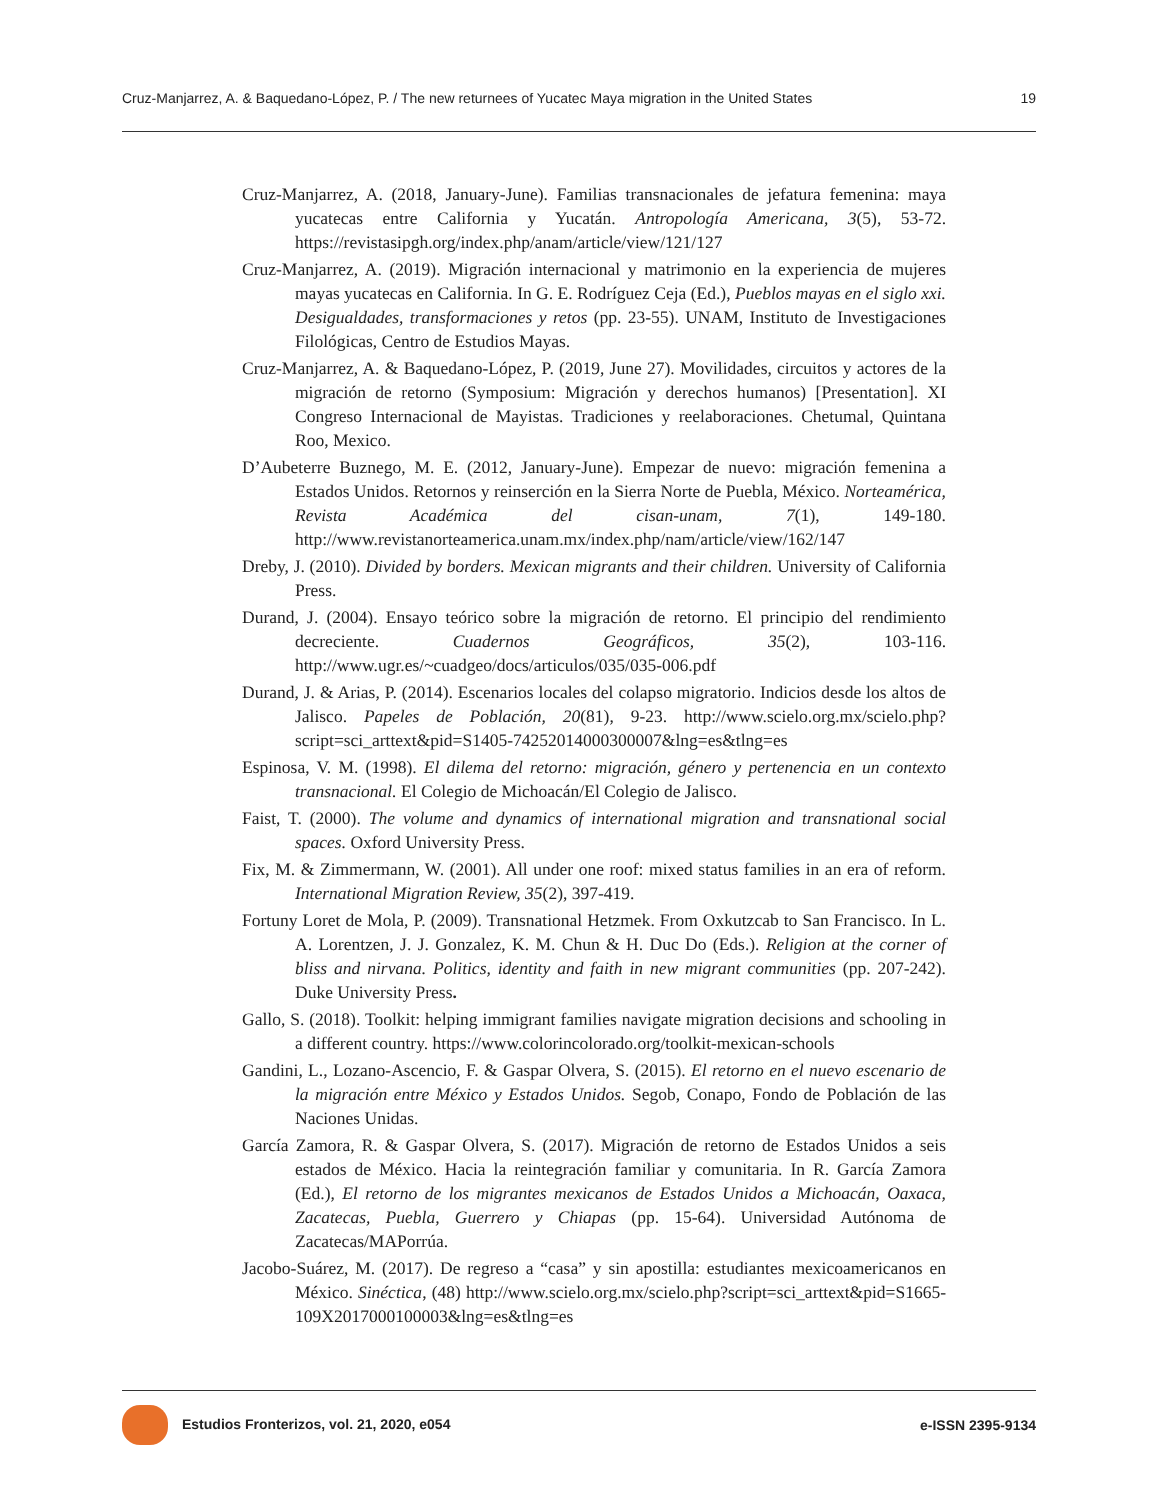Cruz-Manjarrez, A. & Baquedano-López, P. / The new returnees of Yucatec Maya migration in the United States 19
Cruz-Manjarrez, A. (2018, January-June). Familias transnacionales de jefatura femenina: maya yucatecas entre California y Yucatán. Antropología Americana, 3(5), 53-72. https://revistasipgh.org/index.php/anam/article/view/121/127
Cruz-Manjarrez, A. (2019). Migración internacional y matrimonio en la experiencia de mujeres mayas yucatecas en California. In G. E. Rodríguez Ceja (Ed.), Pueblos mayas en el siglo xxi. Desigualdades, transformaciones y retos (pp. 23-55). UNAM, Instituto de Investigaciones Filológicas, Centro de Estudios Mayas.
Cruz-Manjarrez, A. & Baquedano-López, P. (2019, June 27). Movilidades, circuitos y actores de la migración de retorno (Symposium: Migración y derechos humanos) [Presentation]. XI Congreso Internacional de Mayistas. Tradiciones y reelaboraciones. Chetumal, Quintana Roo, Mexico.
D’Aubeterre Buznego, M. E. (2012, January-June). Empezar de nuevo: migración femenina a Estados Unidos. Retornos y reinserción en la Sierra Norte de Puebla, México. Norteamérica, Revista Académica del cisan-unam, 7(1), 149-180. http://www.revistanorteamerica.unam.mx/index.php/nam/article/view/162/147
Dreby, J. (2010). Divided by borders. Mexican migrants and their children. University of California Press.
Durand, J. (2004). Ensayo teórico sobre la migración de retorno. El principio del rendimiento decreciente. Cuadernos Geográficos, 35(2), 103-116. http://www.ugr.es/~cuadgeo/docs/articulos/035/035-006.pdf
Durand, J. & Arias, P. (2014). Escenarios locales del colapso migratorio. Indicios desde los altos de Jalisco. Papeles de Población, 20(81), 9-23. http://www.scielo.org.mx/scielo.php?script=sci_arttext&pid=S1405-74252014000300007&lng=es&tlng=es
Espinosa, V. M. (1998). El dilema del retorno: migración, género y pertenencia en un contexto transnacional. El Colegio de Michoacán/El Colegio de Jalisco.
Faist, T. (2000). The volume and dynamics of international migration and transnational social spaces. Oxford University Press.
Fix, M. & Zimmermann, W. (2001). All under one roof: mixed status families in an era of reform. International Migration Review, 35(2), 397-419.
Fortuny Loret de Mola, P. (2009). Transnational Hetzmek. From Oxkutzcab to San Francisco. In L. A. Lorentzen, J. J. Gonzalez, K. M. Chun & H. Duc Do (Eds.). Religion at the corner of bliss and nirvana. Politics, identity and faith in new migrant communities (pp. 207-242). Duke University Press.
Gallo, S. (2018). Toolkit: helping immigrant families navigate migration decisions and schooling in a different country. https://www.colorincolorado.org/toolkit-mexican-schools
Gandini, L., Lozano-Ascencio, F. & Gaspar Olvera, S. (2015). El retorno en el nuevo escenario de la migración entre México y Estados Unidos. Segob, Conapo, Fondo de Población de las Naciones Unidas.
García Zamora, R. & Gaspar Olvera, S. (2017). Migración de retorno de Estados Unidos a seis estados de México. Hacia la reintegración familiar y comunitaria. In R. García Zamora (Ed.), El retorno de los migrantes mexicanos de Estados Unidos a Michoacán, Oaxaca, Zacatecas, Puebla, Guerrero y Chiapas (pp. 15-64). Universidad Autónoma de Zacatecas/MAPorrúa.
Jacobo-Suárez, M. (2017). De regreso a “casa” y sin apostilla: estudiantes mexicoamericanos en México. Sinéctica, (48) http://www.scielo.org.mx/scielo.php?script=sci_arttext&pid=S1665-109X2017000100003&lng=es&tlng=es
Estudios Fronterizos, vol. 21, 2020, e054 e-ISSN 2395-9134